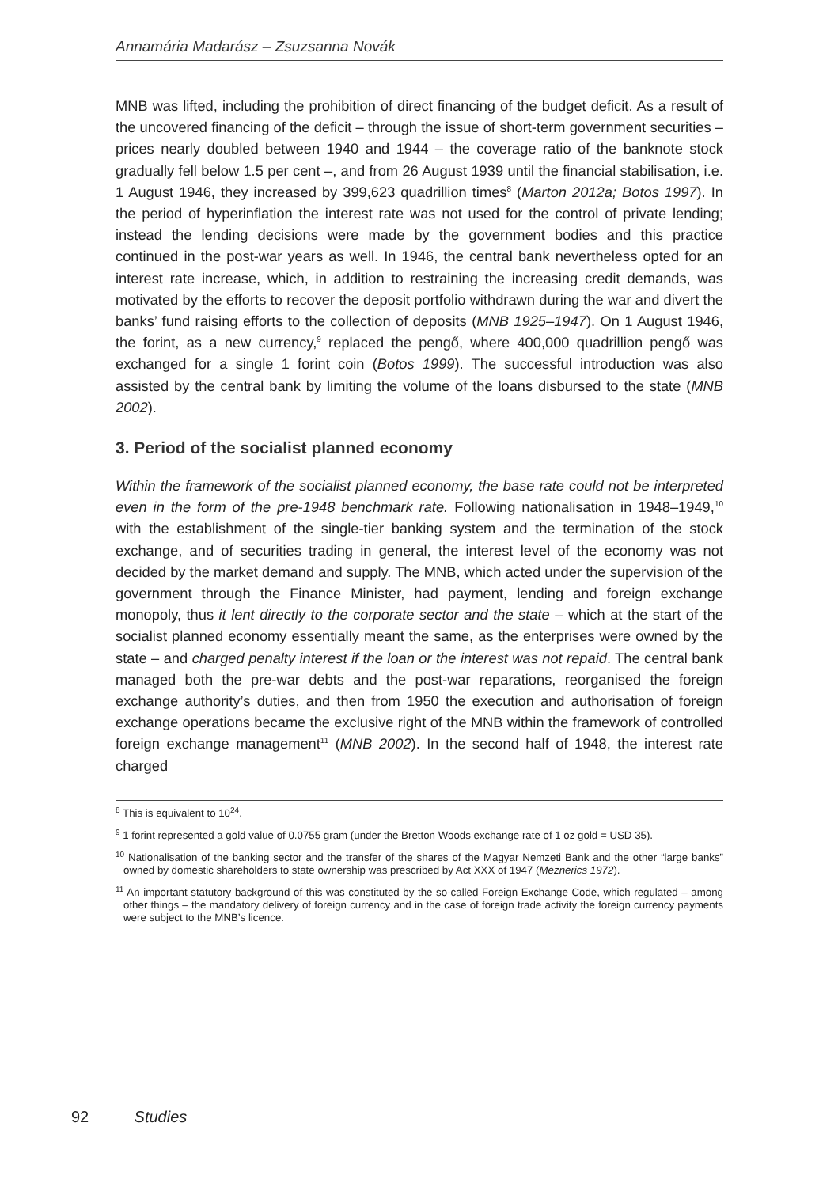Annamária Madarász – Zsuzsanna Novák
MNB was lifted, including the prohibition of direct financing of the budget deficit. As a result of the uncovered financing of the deficit – through the issue of short-term government securities – prices nearly doubled between 1940 and 1944 – the coverage ratio of the banknote stock gradually fell below 1.5 per cent –, and from 26 August 1939 until the financial stabilisation, i.e. 1 August 1946, they increased by 399,623 quadrillion times<sup>8</sup> (Marton 2012a; Botos 1997). In the period of hyperinflation the interest rate was not used for the control of private lending; instead the lending decisions were made by the government bodies and this practice continued in the post-war years as well. In 1946, the central bank nevertheless opted for an interest rate increase, which, in addition to restraining the increasing credit demands, was motivated by the efforts to recover the deposit portfolio withdrawn during the war and divert the banks’ fund raising efforts to the collection of deposits (MNB 1925–1947). On 1 August 1946, the forint, as a new currency,<sup>9</sup> replaced the pengő, where 400,000 quadrillion pengő was exchanged for a single 1 forint coin (Botos 1999). The successful introduction was also assisted by the central bank by limiting the volume of the loans disbursed to the state (MNB 2002).
3. Period of the socialist planned economy
Within the framework of the socialist planned economy, the base rate could not be interpreted even in the form of the pre-1948 benchmark rate. Following nationalisation in 1948–1949,<sup>10</sup> with the establishment of the single-tier banking system and the termination of the stock exchange, and of securities trading in general, the interest level of the economy was not decided by the market demand and supply. The MNB, which acted under the supervision of the government through the Finance Minister, had payment, lending and foreign exchange monopoly, thus it lent directly to the corporate sector and the state – which at the start of the socialist planned economy essentially meant the same, as the enterprises were owned by the state – and charged penalty interest if the loan or the interest was not repaid. The central bank managed both the pre-war debts and the post-war reparations, reorganised the foreign exchange authority’s duties, and then from 1950 the execution and authorisation of foreign exchange operations became the exclusive right of the MNB within the framework of controlled foreign exchange management<sup>11</sup> (MNB 2002). In the second half of 1948, the interest rate charged
<sup>8</sup> This is equivalent to 10<sup>24</sup>.
<sup>9</sup> 1 forint represented a gold value of 0.0755 gram (under the Bretton Woods exchange rate of 1 oz gold = USD 35).
<sup>10</sup> Nationalisation of the banking sector and the transfer of the shares of the Magyar Nemzeti Bank and the other “large banks” owned by domestic shareholders to state ownership was prescribed by Act XXX of 1947 (Meznerics 1972).
<sup>11</sup> An important statutory background of this was constituted by the so-called Foreign Exchange Code, which regulated – among other things – the mandatory delivery of foreign currency and in the case of foreign trade activity the foreign currency payments were subject to the MNB’s licence.
92 Studies